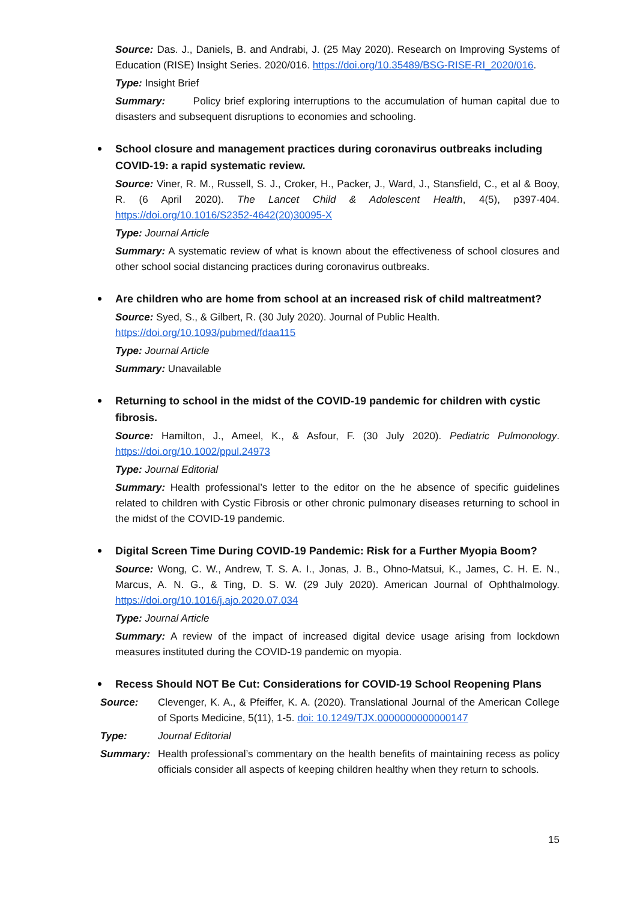Source: Das. J., Daniels, B. and Andrabi, J. (25 May 2020). Research on Improving Systems of Education (RISE) Insight Series. 2020/016. https://doi.org/10.35489/BSG-RISE-RI_2020/016.
Type: Insight Brief
Summary: Policy brief exploring interruptions to the accumulation of human capital due to disasters and subsequent disruptions to economies and schooling.
School closure and management practices during coronavirus outbreaks including COVID-19: a rapid systematic review.
Source: Viner, R. M., Russell, S. J., Croker, H., Packer, J., Ward, J., Stansfield, C., et al & Booy, R. (6 April 2020). The Lancet Child & Adolescent Health, 4(5), p397-404. https://doi.org/10.1016/S2352-4642(20)30095-X
Type: Journal Article
Summary: A systematic review of what is known about the effectiveness of school closures and other school social distancing practices during coronavirus outbreaks.
Are children who are home from school at an increased risk of child maltreatment?
Source: Syed, S., & Gilbert, R. (30 July 2020). Journal of Public Health.
https://doi.org/10.1093/pubmed/fdaa115
Type: Journal Article
Summary: Unavailable
Returning to school in the midst of the COVID-19 pandemic for children with cystic fibrosis.
Source: Hamilton, J., Ameel, K., & Asfour, F. (30 July 2020). Pediatric Pulmonology. https://doi.org/10.1002/ppul.24973
Type: Journal Editorial
Summary: Health professional’s letter to the editor on the he absence of specific guidelines related to children with Cystic Fibrosis or other chronic pulmonary diseases returning to school in the midst of the COVID-19 pandemic.
Digital Screen Time During COVID-19 Pandemic: Risk for a Further Myopia Boom?
Source: Wong, C. W., Andrew, T. S. A. I., Jonas, J. B., Ohno-Matsui, K., James, C. H. E. N., Marcus, A. N. G., & Ting, D. S. W. (29 July 2020). American Journal of Ophthalmology. https://doi.org/10.1016/j.ajo.2020.07.034
Type: Journal Article
Summary: A review of the impact of increased digital device usage arising from lockdown measures instituted during the COVID-19 pandemic on myopia.
Recess Should NOT Be Cut: Considerations for COVID-19 School Reopening Plans
Source: Clevenger, K. A., & Pfeiffer, K. A. (2020). Translational Journal of the American College of Sports Medicine, 5(11), 1-5. doi: 10.1249/TJX.0000000000000147
Type: Journal Editorial
Summary: Health professional’s commentary on the health benefits of maintaining recess as policy officials consider all aspects of keeping children healthy when they return to schools.
15